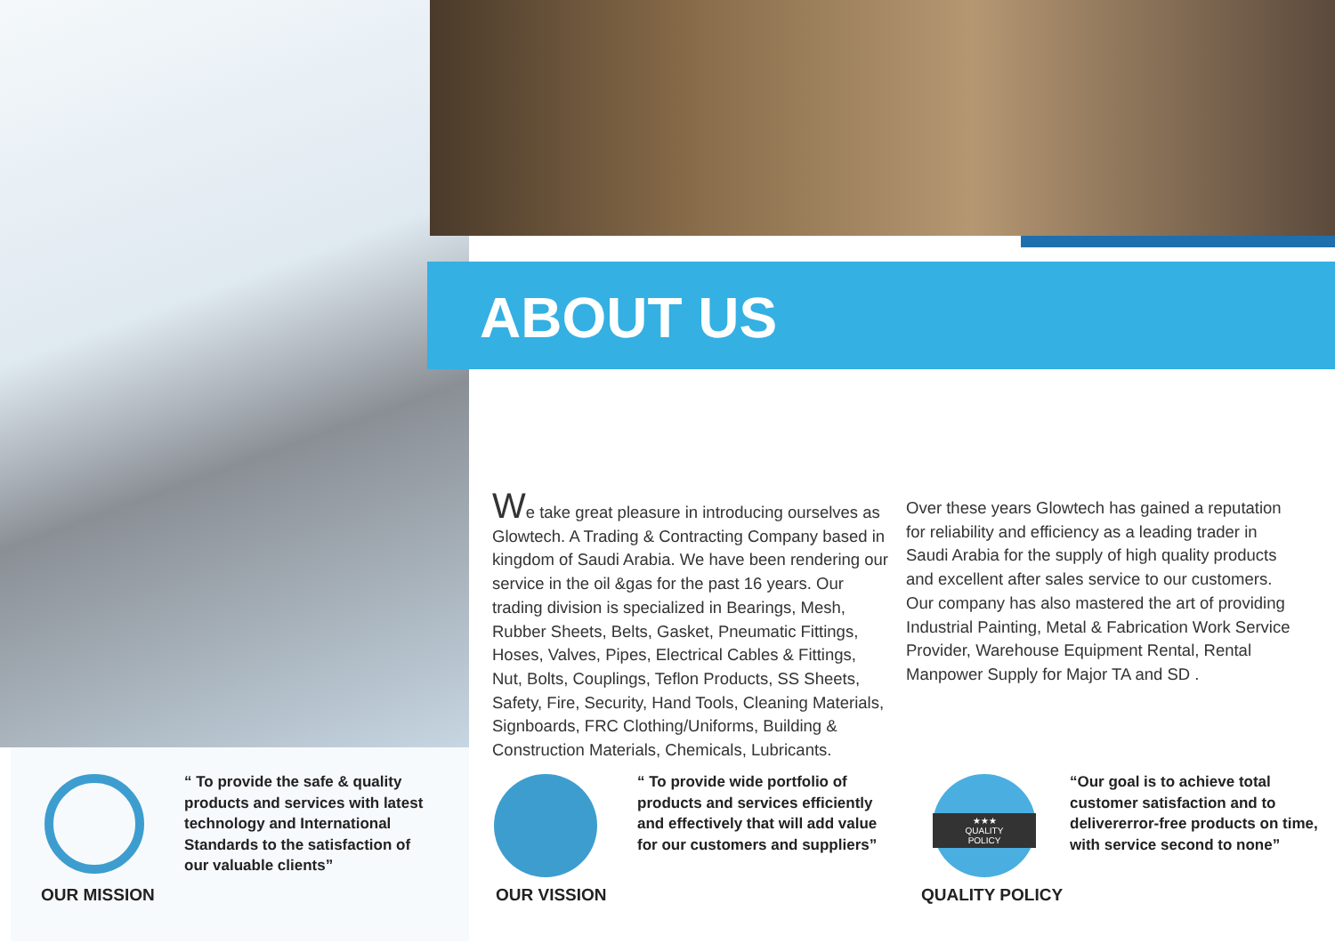ABOUT US
We take great pleasure in introducing ourselves as Glowtech. A Trading & Contracting Company based in kingdom of Saudi Arabia. We have been rendering our service in the oil &gas for the past 16 years. Our trading division is specialized in Bearings, Mesh, Rubber Sheets, Belts, Gasket, Pneumatic Fittings, Hoses, Valves, Pipes, Electrical Cables & Fittings, Nut, Bolts, Couplings, Teflon Products, SS Sheets, Safety, Fire, Security, Hand Tools, Cleaning Materials, Signboards, FRC Clothing/Uniforms, Building & Construction Materials, Chemicals, Lubricants.
Over these years Glowtech has gained a reputation for reliability and efficiency as a leading trader in Saudi Arabia for the supply of high quality products and excellent after sales service to our customers. Our company has also mastered the art of providing Industrial Painting, Metal & Fabrication Work Service Provider, Warehouse Equipment Rental, Rental Manpower Supply for Major TA and SD .
“ To provide the safe & quality products and services with latest technology and International Standards to the satisfaction of our valuable clients”
OUR MISSION
“ To provide wide portfolio of products and services efficiently and effectively that will add value for our customers and suppliers”
OUR VISSION
★★★
QUALITY
POLICY
“Our goal is to achieve total customer satisfaction and to delivererror-free products on time, with service second to none”
QUALITY POLICY